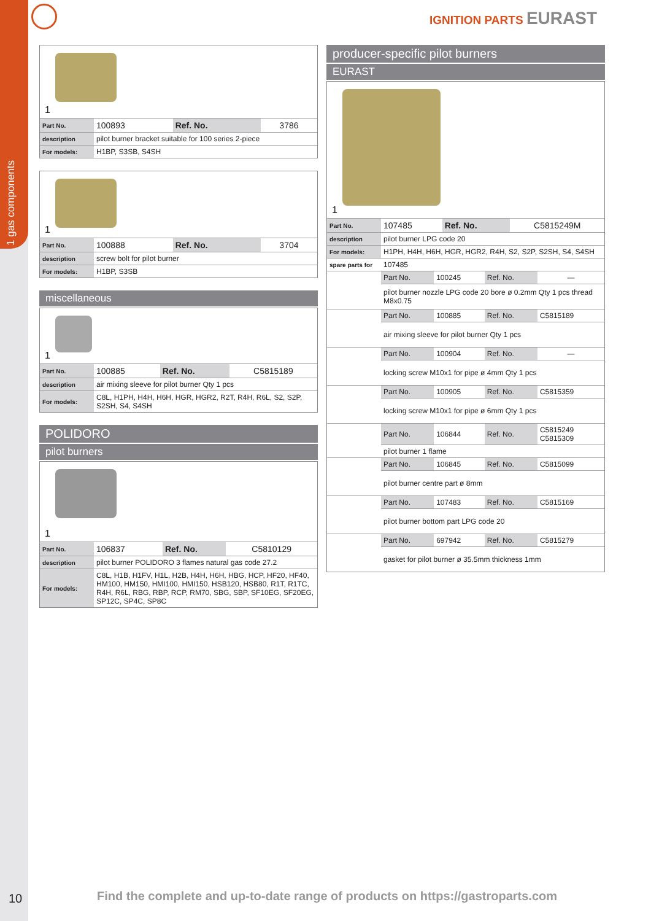1 gas components
IGNITION PARTS EURAST
1
| Part No. | 100893 | Ref. No. | 3786 |
| description | pilot burner bracket suitable for 100 series 2-piece | | |
| For models: | H1BP, S3SB, S4SH | | |
1
| Part No. | 100888 | Ref. No. | 3704 |
| description | screw bolt for pilot burner | | |
| For models: | H1BP, S3SB | | |
miscellaneous
1
| Part No. | 100885 | Ref. No. | C5815189 |
| description | air mixing sleeve for pilot burner Qty 1 pcs | | |
| For models: | C8L, H1PH, H4H, H6H, HGR, HGR2, R2T, R4H, R6L, S2, S2P, S2SH, S4, S4SH | | |
POLIDORO
pilot burners
1
| Part No. | 106837 | Ref. No. | C5810129 |
| description | pilot burner POLIDORO 3 flames natural gas code 27.2 | | |
| For models: | C8L, H1B, H1FV, H1L, H2B, H4H, H6H, HBG, HCP, HF20, HF40, HM100, HM150, HMI100, HMI150, HSB120, HSB80, R1T, R1TC, R4H, R6L, RBG, RBP, RCP, RM70, SBG, SBP, SF10EG, SF20EG, SP12C, SP4C, SP8C | | |
producer-specific pilot burners
EURAST
1
| Part No. | 107485 | Ref. No. | C5815249M |
| description | pilot burner LPG code 20 | | |
| For models: | H1PH, H4H, H6H, HGR, HGR2, R4H, S2, S2P, S2SH, S4, S4SH | | |
| spare parts for | 107485 | | |
| | Part No. | 100245 | Ref. No. | — |
| | pilot burner nozzle LPG code 20 bore ø 0.2mm Qty 1 pcs thread M8x0.75 | | | |
| | Part No. | 100885 | Ref. No. | C5815189 |
| | air mixing sleeve for pilot burner Qty 1 pcs | | | |
| | Part No. | 100904 | Ref. No. | — |
| | locking screw M10x1 for pipe ø 4mm Qty 1 pcs | | | |
| | Part No. | 100905 | Ref. No. | C5815359 |
| | locking screw M10x1 for pipe ø 6mm Qty 1 pcs | | | |
| | Part No. | 106844 | Ref. No. | C5815249 C5815309 |
| | pilot burner 1 flame | | | |
| | Part No. | 106845 | Ref. No. | C5815099 |
| | pilot burner centre part ø 8mm | | | |
| | Part No. | 107483 | Ref. No. | C5815169 |
| | pilot burner bottom part LPG code 20 | | | |
| | Part No. | 697942 | Ref. No. | C5815279 |
| | gasket for pilot burner ø 35.5mm thickness 1mm | | | |
10
Find the complete and up-to-date range of products on https://gastroparts.com